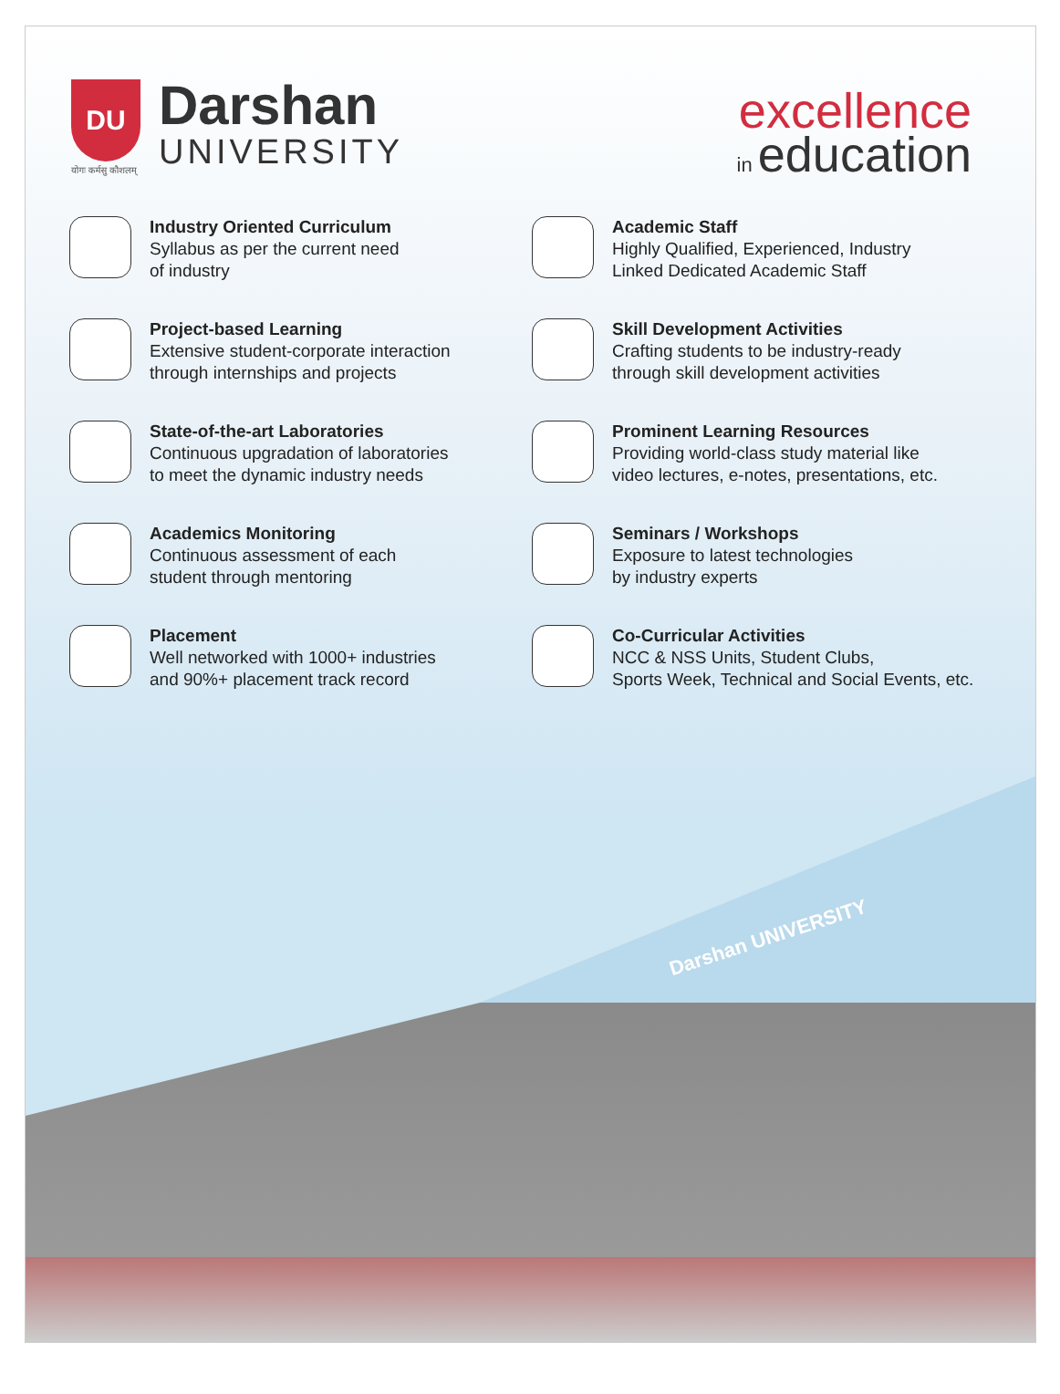DU
योगः कर्मसु कौशलम्
Darshan
UNIVERSITY
excellence
in education
Industry Oriented Curriculum
Syllabus as per the current need
of industry
Academic Staff
Highly Qualified, Experienced, Industry
Linked Dedicated Academic Staff
Project-based Learning
Extensive student-corporate interaction
through internships and projects
Skill Development Activities
Crafting students to be industry-ready
through skill development activities
State-of-the-art Laboratories
Continuous upgradation of laboratories
to meet the dynamic industry needs
Prominent Learning Resources
Providing world-class study material like
video lectures, e-notes, presentations, etc.
Academics Monitoring
Continuous assessment of each
student through mentoring
Seminars / Workshops
Exposure to latest technologies
by industry experts
Placement
Well networked with 1000+ industries
and 90%+ placement track record
Co-Curricular Activities
NCC & NSS Units, Student Clubs,
Sports Week, Technical and Social Events, etc.
Darshan UNIVERSITY